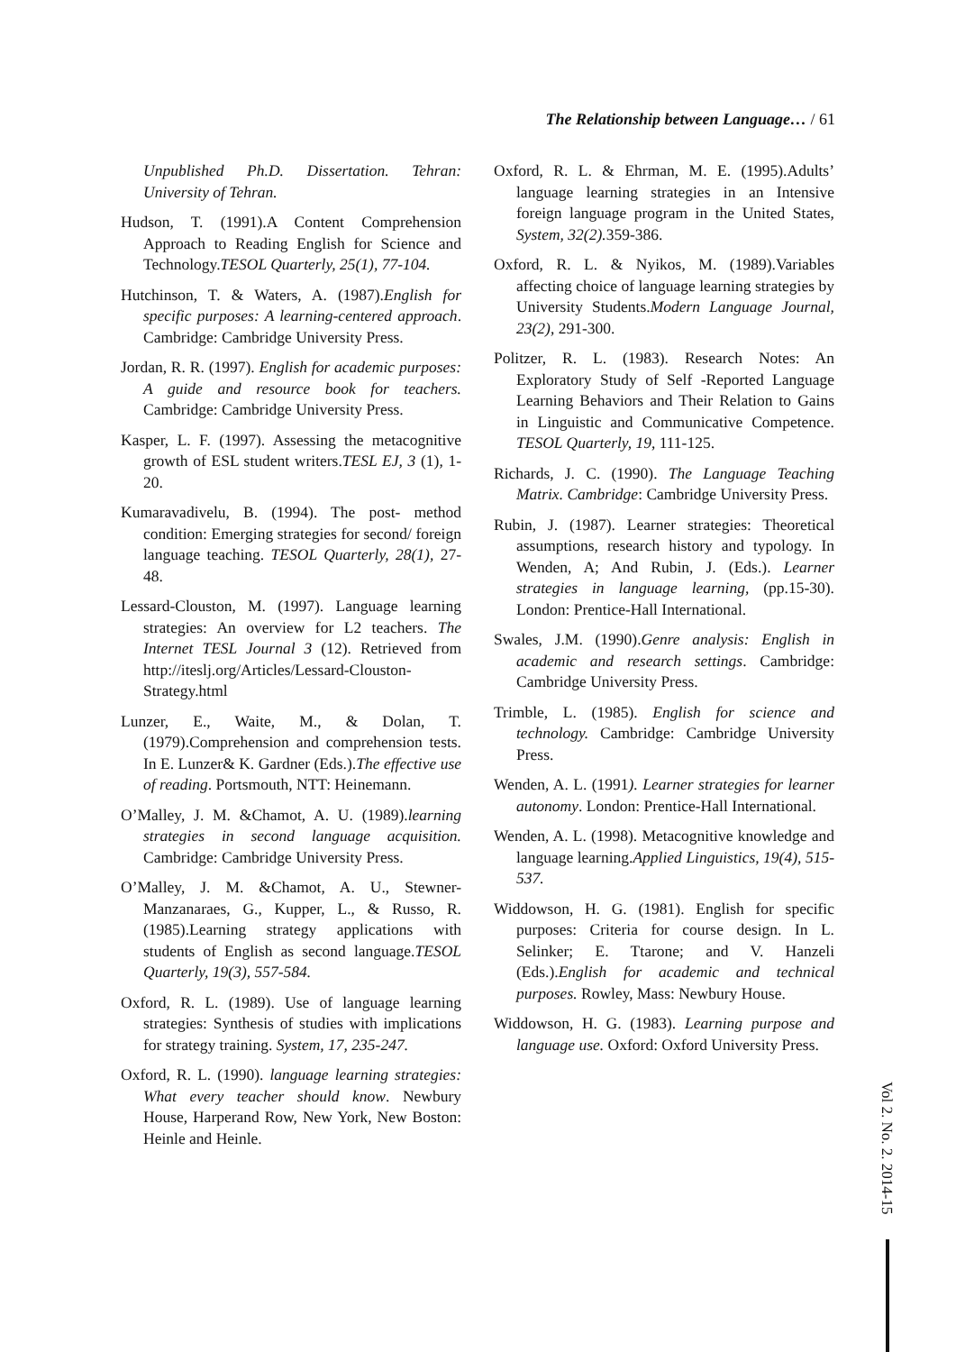The Relationship between Language… / 61
Unpublished Ph.D. Dissertation. Tehran: University of Tehran.
Hudson, T. (1991).A Content Comprehension Approach to Reading English for Science and Technology.TESOL Quarterly, 25(1), 77-104.
Hutchinson, T. & Waters, A. (1987).English for specific purposes: A learning-centered approach. Cambridge: Cambridge University Press.
Jordan, R. R. (1997). English for academic purposes: A guide and resource book for teachers. Cambridge: Cambridge University Press.
Kasper, L. F. (1997). Assessing the metacognitive growth of ESL student writers.TESL EJ, 3 (1), 1-20.
Kumaravadivelu, B. (1994). The post- method condition: Emerging strategies for second/ foreign language teaching. TESOL Quarterly, 28(1), 27-48.
Lessard-Clouston, M. (1997). Language learning strategies: An overview for L2 teachers. The Internet TESL Journal 3 (12). Retrieved from http://iteslj.org/Articles/Lessard-Clouston-Strategy.html
Lunzer, E., Waite, M., & Dolan, T. (1979).Comprehension and comprehension tests. In E. Lunzer& K. Gardner (Eds.).The effective use of reading. Portsmouth, NTT: Heinemann.
O’Malley, J. M. &Chamot, A. U. (1989).learning strategies in second language acquisition. Cambridge: Cambridge University Press.
O’Malley, J. M. &Chamot, A. U., Stewner-Manzanaraes, G., Kupper, L., & Russo, R. (1985).Learning strategy applications with students of English as second language.TESOL Quarterly, 19(3), 557-584.
Oxford, R. L. (1989). Use of language learning strategies: Synthesis of studies with implications for strategy training. System, 17, 235-247.
Oxford, R. L. (1990). language learning strategies: What every teacher should know. Newbury House, Harperand Row, New York, New Boston: Heinle and Heinle.
Oxford, R. L. & Ehrman, M. E. (1995).Adults’ language learning strategies in an Intensive foreign language program in the United States, System, 32(2). 359-386.
Oxford, R. L. & Nyikos, M. (1989).Variables affecting choice of language learning strategies by University Students.Modern Language Journal, 23(2), 291-300.
Politzer, R. L. (1983). Research Notes: An Exploratory Study of Self -Reported Language Learning Behaviors and Their Relation to Gains in Linguistic and Communicative Competence. TESOL Quarterly, 19, 111-125.
Richards, J. C. (1990). The Language Teaching Matrix. Cambridge: Cambridge University Press.
Rubin, J. (1987). Learner strategies: Theoretical assumptions, research history and typology. In Wenden, A; And Rubin, J. (Eds.). Learner strategies in language learning, (pp.15-30). London: Prentice-Hall International.
Swales, J.M. (1990).Genre analysis: English in academic and research settings. Cambridge: Cambridge University Press.
Trimble, L. (1985). English for science and technology. Cambridge: Cambridge University Press.
Wenden, A. L. (1991). Learner strategies for learner autonomy. London: Prentice-Hall International.
Wenden, A. L. (1998). Metacognitive knowledge and language learning.Applied Linguistics, 19(4), 515-537.
Widdowson, H. G. (1981). English for specific purposes: Criteria for course design. In L. Selinker; E. Ttarone; and V. Hanzeli (Eds.).English for academic and technical purposes. Rowley, Mass: Newbury House.
Widdowson, H. G. (1983). Learning purpose and language use. Oxford: Oxford University Press.
Vol 2. No. 2. 2014-15